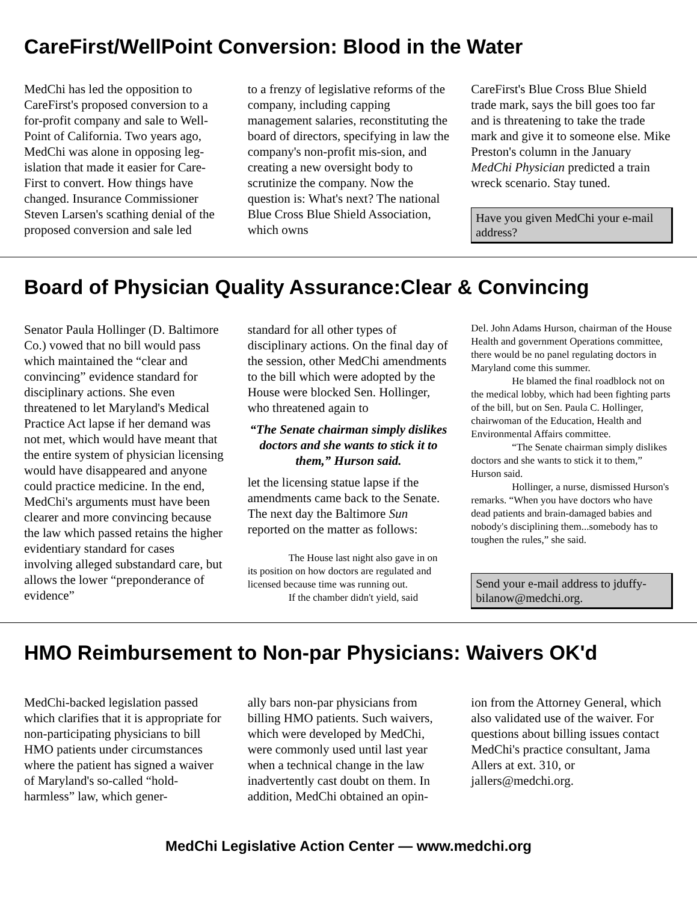CareFirst/WellPoint Conversion: Blood in the Water
MedChi has led the opposition to CareFirst's proposed conversion to a for-profit company and sale to Well-Point of California. Two years ago, MedChi was alone in opposing leg-islation that made it easier for Care-First to convert. How things have changed. Insurance Commissioner Steven Larsen's scathing denial of the proposed conversion and sale led
to a frenzy of legislative reforms of the company, including capping management salaries, reconstituting the board of directors, specifying in law the company's non-profit mis-sion, and creating a new oversight body to scrutinize the company. Now the question is: What's next? The national Blue Cross Blue Shield Association, which owns
CareFirst's Blue Cross Blue Shield trade mark, says the bill goes too far and is threatening to take the trade mark and give it to someone else. Mike Preston's column in the January MedChi Physician predicted a train wreck scenario. Stay tuned.
Have you given MedChi your e-mail address?
Board of Physician Quality Assurance:Clear & Convincing
Senator Paula Hollinger (D. Baltimore Co.) vowed that no bill would pass which maintained the “clear and convincing” evidence standard for disciplinary actions. She even threatened to let Maryland's Medical Practice Act lapse if her demand was not met, which would have meant that the entire system of physician licensing would have disappeared and anyone could practice medicine. In the end, MedChi's arguments must have been clearer and more convincing because the law which passed retains the higher evidentiary standard for cases involving alleged substandard care, but allows the lower “preponderance of evidence”
standard for all other types of disciplinary actions. On the final day of the session, other MedChi amendments to the bill which were adopted by the House were blocked Sen. Hollinger, who threatened again to
“The Senate chairman simply dislikes doctors and she wants to stick it to them,” Hurson said.
let the licensing statue lapse if the amendments came back to the Senate. The next day the Baltimore Sun reported on the matter as follows:
The House last night also gave in on its position on how doctors are regulated and licensed because time was running out.
If the chamber didn't yield, said
Del. John Adams Hurson, chairman of the House Health and government Operations committee, there would be no panel regulating doctors in Maryland come this summer.
He blamed the final roadblock not on the medical lobby, which had been fighting parts of the bill, but on Sen. Paula C. Hollinger, chairwoman of the Education, Health and Environmental Affairs committee.
“The Senate chairman simply dislikes doctors and she wants to stick it to them,” Hurson said.
Hollinger, a nurse, dismissed Hurson's remarks. “When you have doctors who have dead patients and brain-damaged babies and nobody's disciplining them...somebody has to toughen the rules,” she said.
Send your e-mail address to jduffy-bilanow@medchi.org.
HMO Reimbursement to Non-par Physicians: Waivers OK'd
MedChi-backed legislation passed which clarifies that it is appropriate for non-participating physicians to bill HMO patients under circumstances where the patient has signed a waiver of Maryland's so-called “hold-harmless” law, which gener-
ally bars non-par physicians from billing HMO patients. Such waivers, which were developed by MedChi, were commonly used until last year when a technical change in the law inadvertently cast doubt on them. In addition, MedChi obtained an opin-
ion from the Attorney General, which also validated use of the waiver. For questions about billing issues contact MedChi's practice consultant, Jama Allers at ext. 310, or jallers@medchi.org.
MedChi Legislative Action Center — www.medchi.org